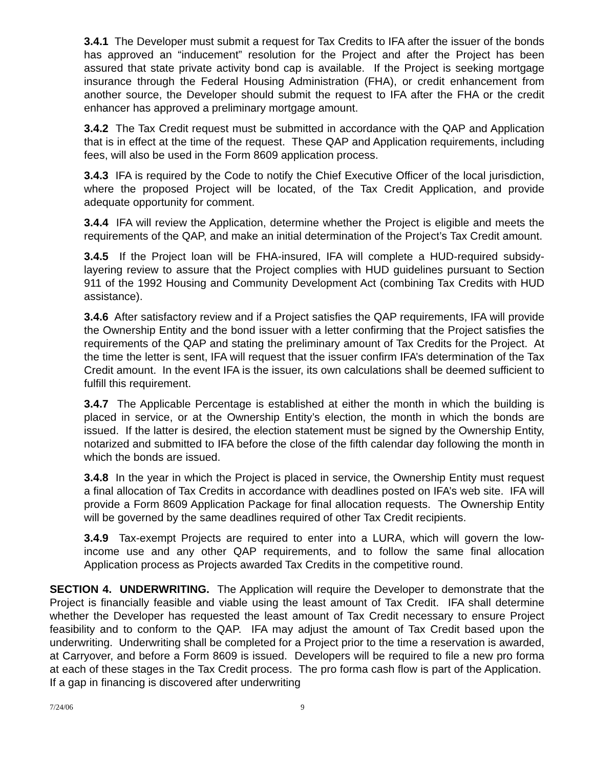3.4.1 The Developer must submit a request for Tax Credits to IFA after the issuer of the bonds has approved an “inducement” resolution for the Project and after the Project has been assured that state private activity bond cap is available. If the Project is seeking mortgage insurance through the Federal Housing Administration (FHA), or credit enhancement from another source, the Developer should submit the request to IFA after the FHA or the credit enhancer has approved a preliminary mortgage amount.
3.4.2 The Tax Credit request must be submitted in accordance with the QAP and Application that is in effect at the time of the request. These QAP and Application requirements, including fees, will also be used in the Form 8609 application process.
3.4.3 IFA is required by the Code to notify the Chief Executive Officer of the local jurisdiction, where the proposed Project will be located, of the Tax Credit Application, and provide adequate opportunity for comment.
3.4.4 IFA will review the Application, determine whether the Project is eligible and meets the requirements of the QAP, and make an initial determination of the Project’s Tax Credit amount.
3.4.5 If the Project loan will be FHA-insured, IFA will complete a HUD-required subsidy-layering review to assure that the Project complies with HUD guidelines pursuant to Section 911 of the 1992 Housing and Community Development Act (combining Tax Credits with HUD assistance).
3.4.6 After satisfactory review and if a Project satisfies the QAP requirements, IFA will provide the Ownership Entity and the bond issuer with a letter confirming that the Project satisfies the requirements of the QAP and stating the preliminary amount of Tax Credits for the Project. At the time the letter is sent, IFA will request that the issuer confirm IFA’s determination of the Tax Credit amount. In the event IFA is the issuer, its own calculations shall be deemed sufficient to fulfill this requirement.
3.4.7 The Applicable Percentage is established at either the month in which the building is placed in service, or at the Ownership Entity’s election, the month in which the bonds are issued. If the latter is desired, the election statement must be signed by the Ownership Entity, notarized and submitted to IFA before the close of the fifth calendar day following the month in which the bonds are issued.
3.4.8 In the year in which the Project is placed in service, the Ownership Entity must request a final allocation of Tax Credits in accordance with deadlines posted on IFA’s web site. IFA will provide a Form 8609 Application Package for final allocation requests. The Ownership Entity will be governed by the same deadlines required of other Tax Credit recipients.
3.4.9 Tax-exempt Projects are required to enter into a LURA, which will govern the low-income use and any other QAP requirements, and to follow the same final allocation Application process as Projects awarded Tax Credits in the competitive round.
SECTION 4. UNDERWRITING. The Application will require the Developer to demonstrate that the Project is financially feasible and viable using the least amount of Tax Credit. IFA shall determine whether the Developer has requested the least amount of Tax Credit necessary to ensure Project feasibility and to conform to the QAP. IFA may adjust the amount of Tax Credit based upon the underwriting. Underwriting shall be completed for a Project prior to the time a reservation is awarded, at Carryover, and before a Form 8609 is issued. Developers will be required to file a new pro forma at each of these stages in the Tax Credit process. The pro forma cash flow is part of the Application. If a gap in financing is discovered after underwriting
7/24/06 9